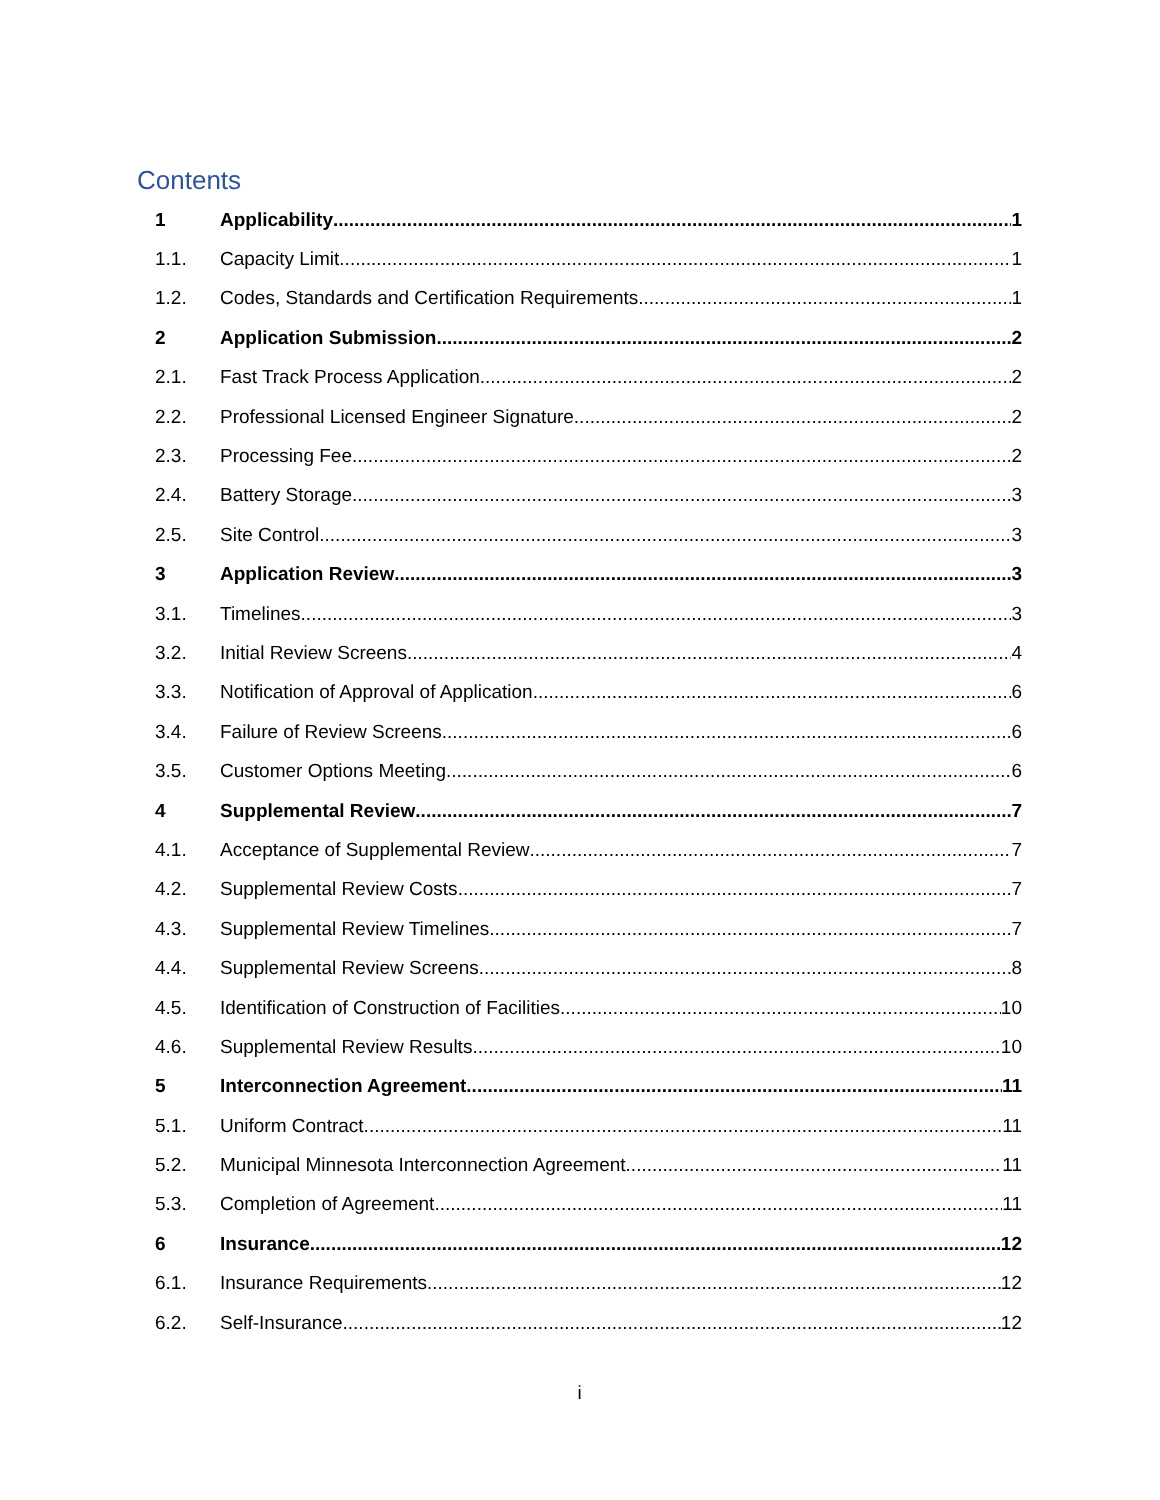Contents
1 Applicability 1
1.1. Capacity Limit 1
1.2. Codes, Standards and Certification Requirements 1
2 Application Submission 2
2.1. Fast Track Process Application 2
2.2. Professional Licensed Engineer Signature 2
2.3. Processing Fee 2
2.4. Battery Storage 3
2.5. Site Control 3
3 Application Review 3
3.1. Timelines 3
3.2. Initial Review Screens 4
3.3. Notification of Approval of Application 6
3.4. Failure of Review Screens 6
3.5. Customer Options Meeting 6
4 Supplemental Review 7
4.1. Acceptance of Supplemental Review 7
4.2. Supplemental Review Costs 7
4.3. Supplemental Review Timelines 7
4.4. Supplemental Review Screens 8
4.5. Identification of Construction of Facilities 10
4.6. Supplemental Review Results 10
5 Interconnection Agreement 11
5.1. Uniform Contract 11
5.2. Municipal Minnesota Interconnection Agreement 11
5.3. Completion of Agreement 11
6 Insurance 12
6.1. Insurance Requirements 12
6.2. Self-Insurance 12
i